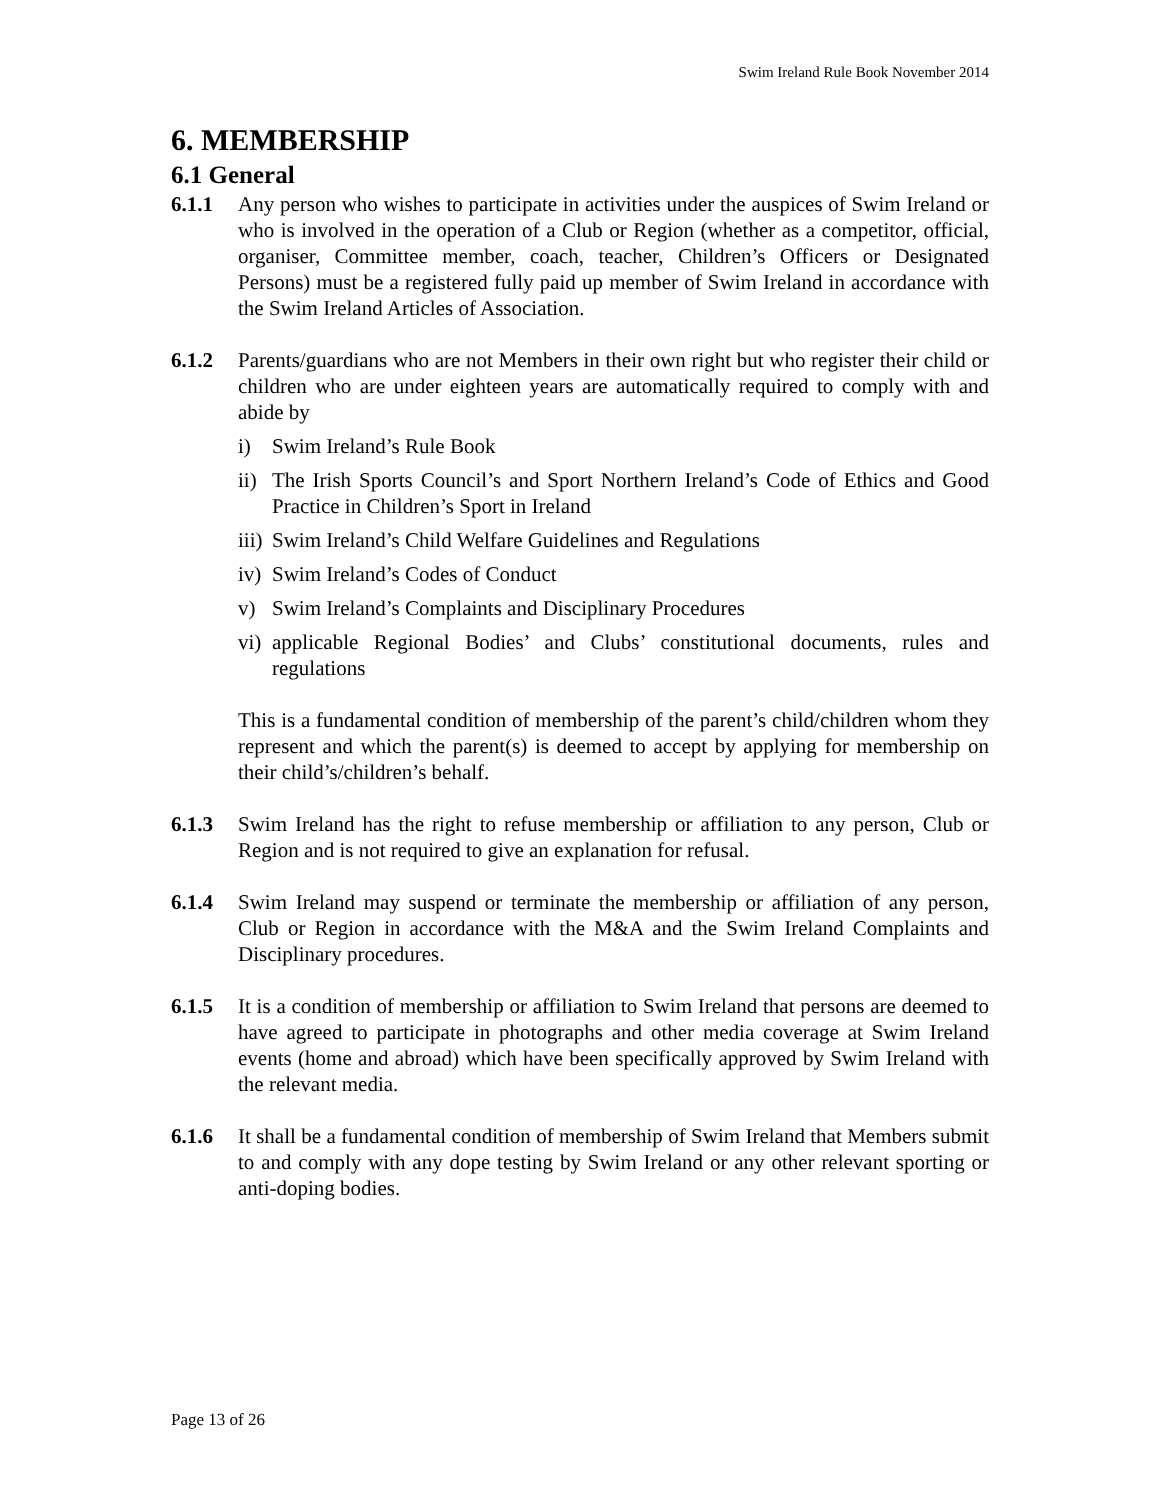Swim Ireland Rule Book November 2014
6. MEMBERSHIP
6.1 General
6.1.1 Any person who wishes to participate in activities under the auspices of Swim Ireland or who is involved in the operation of a Club or Region (whether as a competitor, official, organiser, Committee member, coach, teacher, Children’s Officers or Designated Persons) must be a registered fully paid up member of Swim Ireland in accordance with the Swim Ireland Articles of Association.
6.1.2 Parents/guardians who are not Members in their own right but who register their child or children who are under eighteen years are automatically required to comply with and abide by
i) Swim Ireland’s Rule Book
ii) The Irish Sports Council’s and Sport Northern Ireland’s Code of Ethics and Good Practice in Children’s Sport in Ireland
iii) Swim Ireland’s Child Welfare Guidelines and Regulations
iv) Swim Ireland’s Codes of Conduct
v) Swim Ireland’s Complaints and Disciplinary Procedures
vi) applicable Regional Bodies’ and Clubs’ constitutional documents, rules and regulations
This is a fundamental condition of membership of the parent’s child/children whom they represent and which the parent(s) is deemed to accept by applying for membership on their child’s/children’s behalf.
6.1.3 Swim Ireland has the right to refuse membership or affiliation to any person, Club or Region and is not required to give an explanation for refusal.
6.1.4 Swim Ireland may suspend or terminate the membership or affiliation of any person, Club or Region in accordance with the M&A and the Swim Ireland Complaints and Disciplinary procedures.
6.1.5 It is a condition of membership or affiliation to Swim Ireland that persons are deemed to have agreed to participate in photographs and other media coverage at Swim Ireland events (home and abroad) which have been specifically approved by Swim Ireland with the relevant media.
6.1.6 It shall be a fundamental condition of membership of Swim Ireland that Members submit to and comply with any dope testing by Swim Ireland or any other relevant sporting or anti-doping bodies.
Page 13 of 26